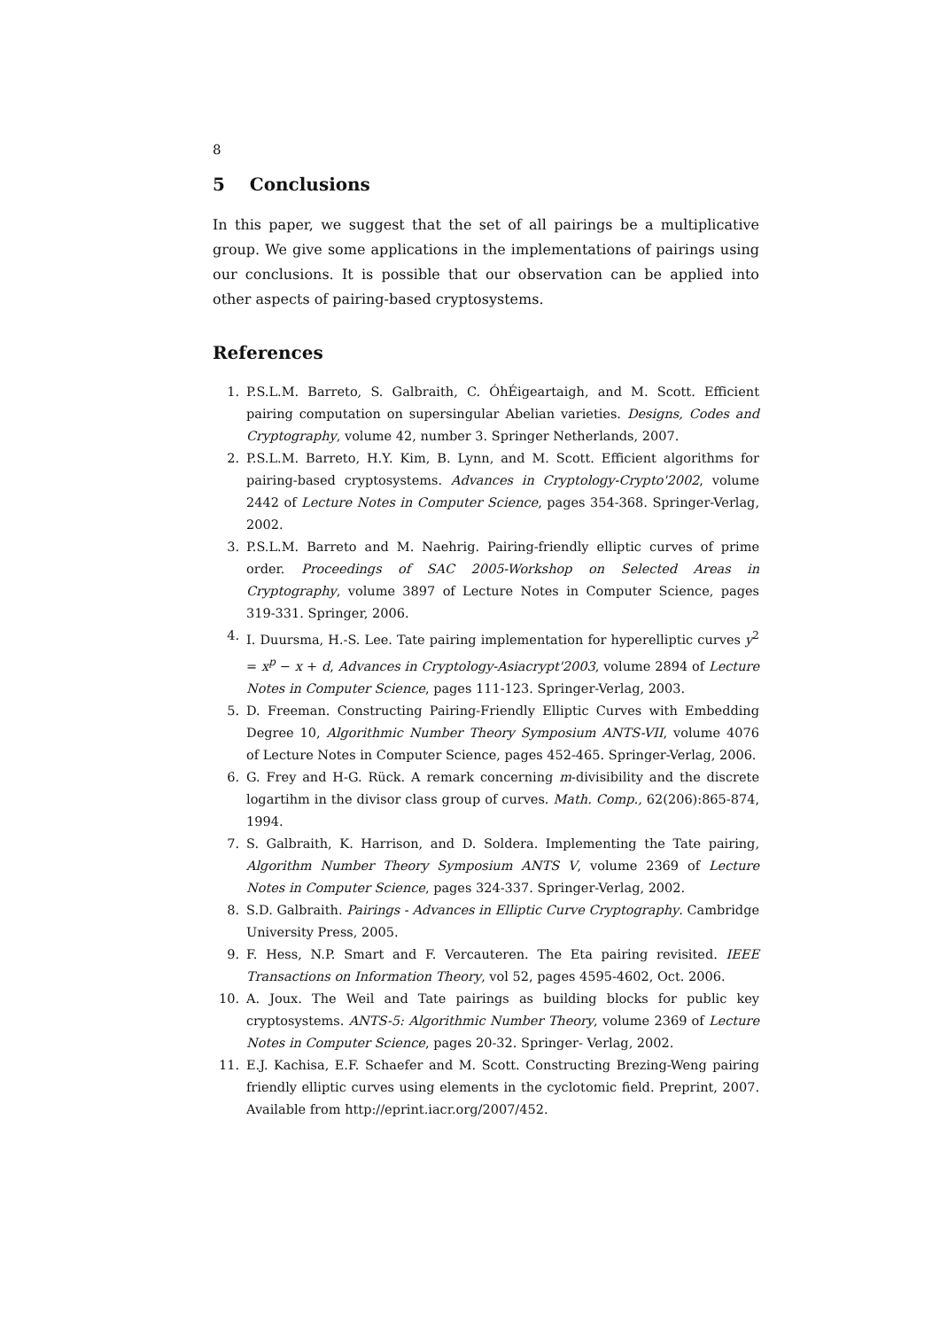8
5 Conclusions
In this paper, we suggest that the set of all pairings be a multiplicative group. We give some applications in the implementations of pairings using our conclusions. It is possible that our observation can be applied into other aspects of pairing-based cryptosystems.
References
1. P.S.L.M. Barreto, S. Galbraith, C. ÓhÉigeartaigh, and M. Scott. Efficient pairing computation on supersingular Abelian varieties. Designs, Codes and Cryptography, volume 42, number 3. Springer Netherlands, 2007.
2. P.S.L.M. Barreto, H.Y. Kim, B. Lynn, and M. Scott. Efficient algorithms for pairing-based cryptosystems. Advances in Cryptology-Crypto'2002, volume 2442 of Lecture Notes in Computer Science, pages 354-368. Springer-Verlag, 2002.
3. P.S.L.M. Barreto and M. Naehrig. Pairing-friendly elliptic curves of prime order. Proceedings of SAC 2005-Workshop on Selected Areas in Cryptography, volume 3897 of Lecture Notes in Computer Science, pages 319-331. Springer, 2006.
4. I. Duursma, H.-S. Lee. Tate pairing implementation for hyperelliptic curves y<sup>2</sup> = x<sup>p</sup> − x + d, Advances in Cryptology-Asiacrypt'2003, volume 2894 of Lecture Notes in Computer Science, pages 111-123. Springer-Verlag, 2003.
5. D. Freeman. Constructing Pairing-Friendly Elliptic Curves with Embedding Degree 10, Algorithmic Number Theory Symposium ANTS-VII, volume 4076 of Lecture Notes in Computer Science, pages 452-465. Springer-Verlag, 2006.
6. G. Frey and H-G. Rück. A remark concerning m-divisibility and the discrete logartihm in the divisor class group of curves. Math. Comp., 62(206):865-874, 1994.
7. S. Galbraith, K. Harrison, and D. Soldera. Implementing the Tate pairing, Algorithm Number Theory Symposium ANTS V, volume 2369 of Lecture Notes in Computer Science, pages 324-337. Springer-Verlag, 2002.
8. S.D. Galbraith. Pairings - Advances in Elliptic Curve Cryptography. Cambridge University Press, 2005.
9. F. Hess, N.P. Smart and F. Vercauteren. The Eta pairing revisited. IEEE Transactions on Information Theory, vol 52, pages 4595-4602, Oct. 2006.
10. A. Joux. The Weil and Tate pairings as building blocks for public key cryptosystems. ANTS-5: Algorithmic Number Theory, volume 2369 of Lecture Notes in Computer Science, pages 20-32. Springer- Verlag, 2002.
11. E.J. Kachisa, E.F. Schaefer and M. Scott. Constructing Brezing-Weng pairing friendly elliptic curves using elements in the cyclotomic field. Preprint, 2007. Available from http://eprint.iacr.org/2007/452.